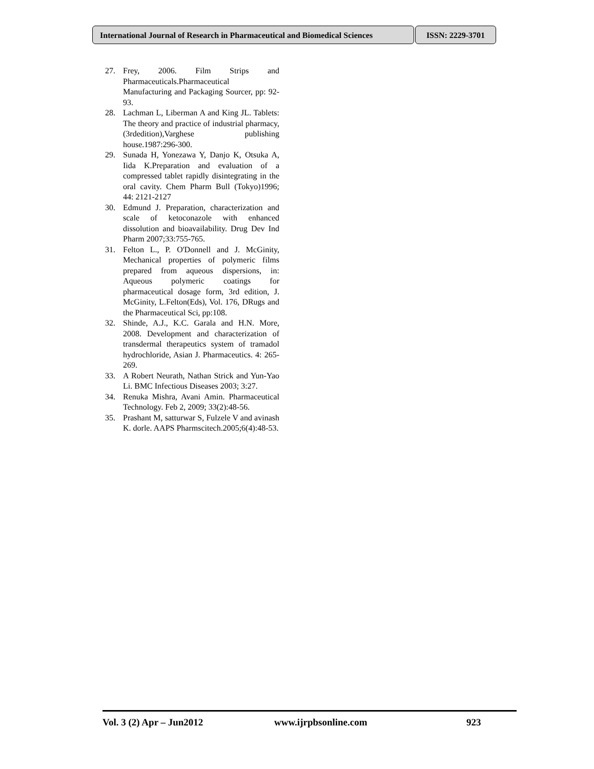International Journal of Research in Pharmaceutical and Biomedical Sciences
ISSN: 2229-3701
27. Frey, 2006. Film Strips and Pharmaceuticals.Pharmaceutical Manufacturing and Packaging Sourcer, pp: 92-93.
28. Lachman L, Liberman A and King JL. Tablets: The theory and practice of industrial pharmacy,(3rdedition),Varghese publishing house.1987:296-300.
29. Sunada H, Yonezawa Y, Danjo K, Otsuka A, Iida K.Preparation and evaluation of a compressed tablet rapidly disintegrating in the oral cavity. Chem Pharm Bull (Tokyo)1996; 44: 2121-2127
30. Edmund J. Preparation, characterization and scale of ketoconazole with enhanced dissolution and bioavailability. Drug Dev Ind Pharm 2007;33:755-765.
31. Felton L., P. O'Donnell and J. McGinity, Mechanical properties of polymeric films prepared from aqueous dispersions, in: Aqueous polymeric coatings for pharmaceutical dosage form, 3rd edition, J. McGinity, L.Felton(Eds), Vol. 176, DRugs and the Pharmaceutical Sci, pp:108.
32. Shinde, A.J., K.C. Garala and H.N. More, 2008. Development and characterization of transdermal therapeutics system of tramadol hydrochloride, Asian J. Pharmaceutics. 4: 265-269.
33. A Robert Neurath, Nathan Strick and Yun-Yao Li. BMC Infectious Diseases 2003; 3:27.
34. Renuka Mishra, Avani Amin. Pharmaceutical Technology. Feb 2, 2009; 33(2):48-56.
35. Prashant M, satturwar S, Fulzele V and avinash K. dorle. AAPS Pharmscitech.2005;6(4):48-53.
Vol. 3 (2) Apr – Jun2012 www.ijrpbsonline.com 923